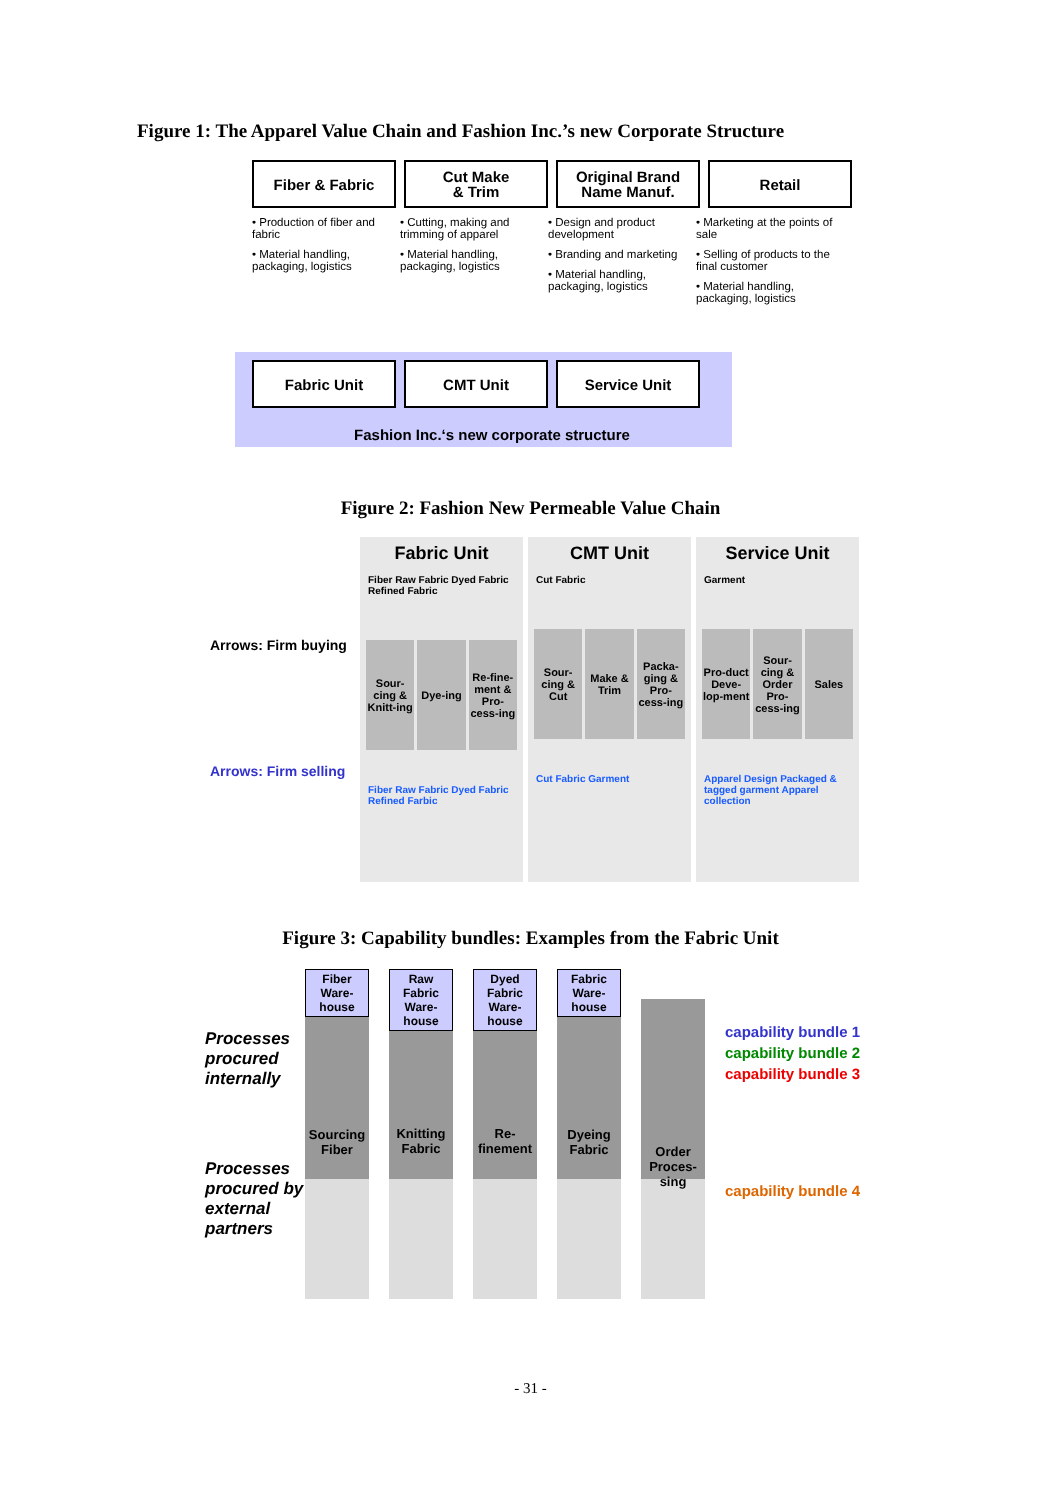Figure 1: The Apparel Value Chain and Fashion Inc.’s new Corporate Structure
Fiber & Fabric Cut Make
& Trim
Original Brand
Name Manuf.
Retail
• Production of fiber and fabric
• Material handling, packaging, logistics
• Cutting, making and trimming of apparel
• Material handling, packaging, logistics
• Design and product development
• Branding and marketing
• Material handling, packaging, logistics
• Marketing at the points of sale
• Selling of products to the final customer
• Material handling, packaging, logistics
Fabric Unit CMT Unit Service Unit
Fashion Inc.‘s new corporate structure
Figure 2: Fashion New Permeable Value Chain
Arrows: Firm buying
Arrows: Firm selling
Fabric Unit
Fiber Raw Fabric Dyed Fabric Refined Fabric
Sour-cing & Knitt-ing Dye-ing Re-fine-ment & Pro-cess-ing
Fiber Raw Fabric Dyed Fabric Refined Farbic
CMT Unit
Cut Fabric
Sour-cing & Cut Make & Trim Packa-ging & Pro-cess-ing
Cut Fabric Garment
Service Unit
Garment
Pro-duct Deve-lop-ment Sour-cing & Order Pro-cess-ing Sales
Apparel Design Packaged & tagged garment Apparel collection
Figure 3: Capability bundles: Examples from the Fabric Unit
Processes procured internally
Processes procured by external partners
Fiber Ware-house
Sourcing Fiber
Raw Fabric Ware-house
Knitting Fabric
Dyed Fabric Ware-house
Re-finement
Fabric Ware-house
Dyeing Fabric
Order Proces-sing
capability bundle 1
capability bundle 2
capability bundle 3
capability bundle 4
- 31 -